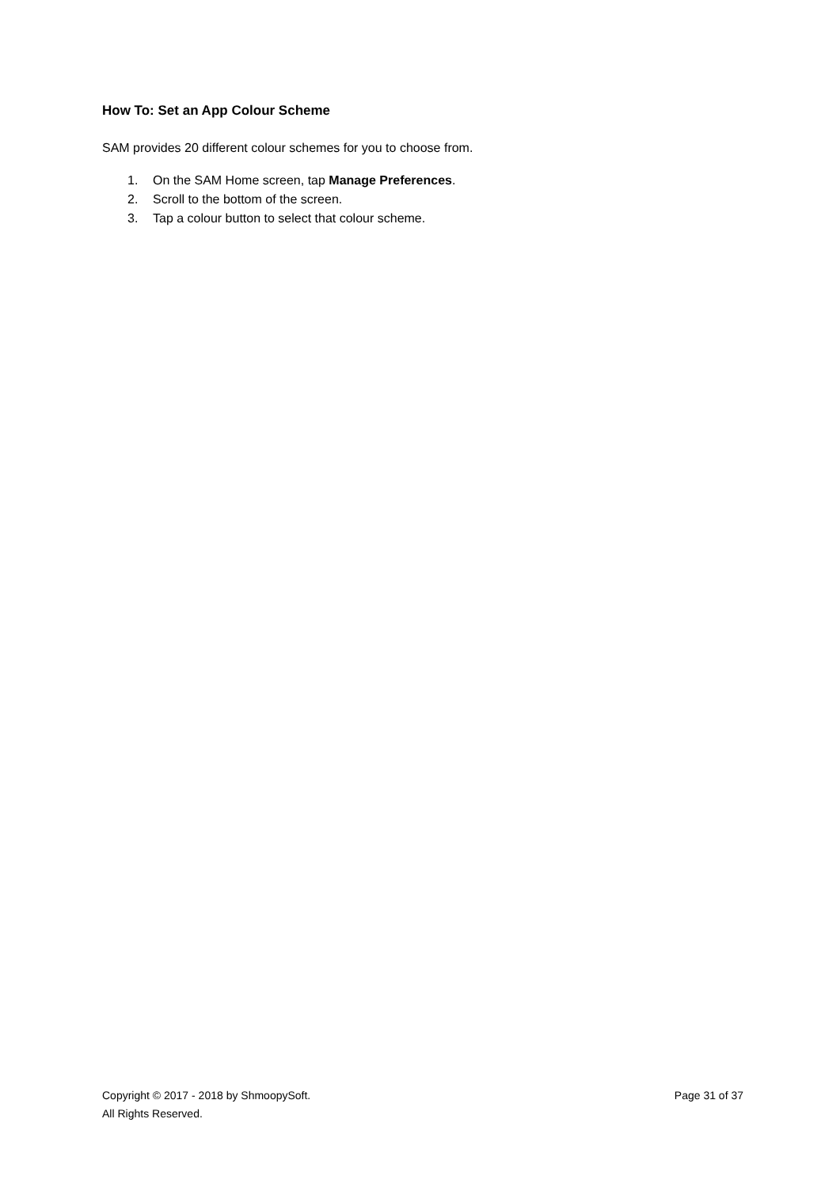How To: Set an App Colour Scheme
SAM provides 20 different colour schemes for you to choose from.
1. On the SAM Home screen, tap Manage Preferences.
2. Scroll to the bottom of the screen.
3. Tap a colour button to select that colour scheme.
Copyright © 2017 - 2018 by ShmoopySoft.
Page 31 of 37
All Rights Reserved.